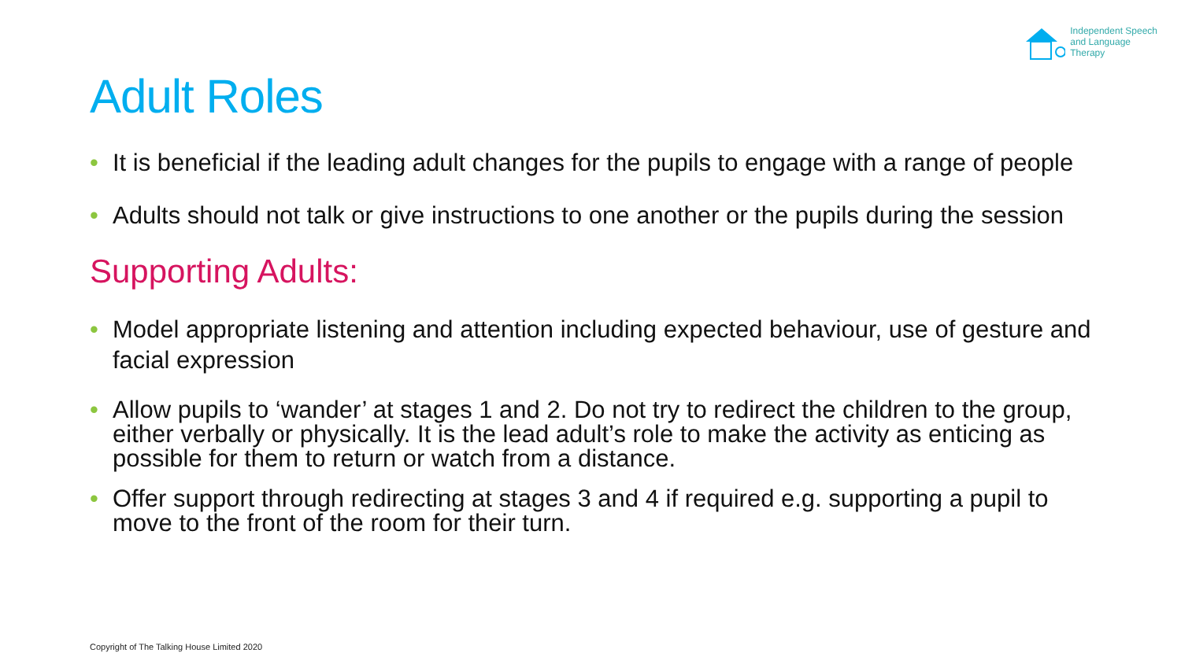Independent Speech
and Language
Therapy
Adult Roles
• It is beneficial if the leading adult changes for the pupils to engage with a range of people
• Adults should not talk or give instructions to one another or the pupils during the session
Supporting Adults:
• Model appropriate listening and attention including expected behaviour, use of gesture and facial expression
• Allow pupils to ‘wander’ at stages 1 and 2. Do not try to redirect the children to the group, either verbally or physically. It is the lead adult’s role to make the activity as enticing as possible for them to return or watch from a distance.
• Offer support through redirecting at stages 3 and 4 if required e.g. supporting a pupil to move to the front of the room for their turn.
Copyright of The Talking House Limited 2020